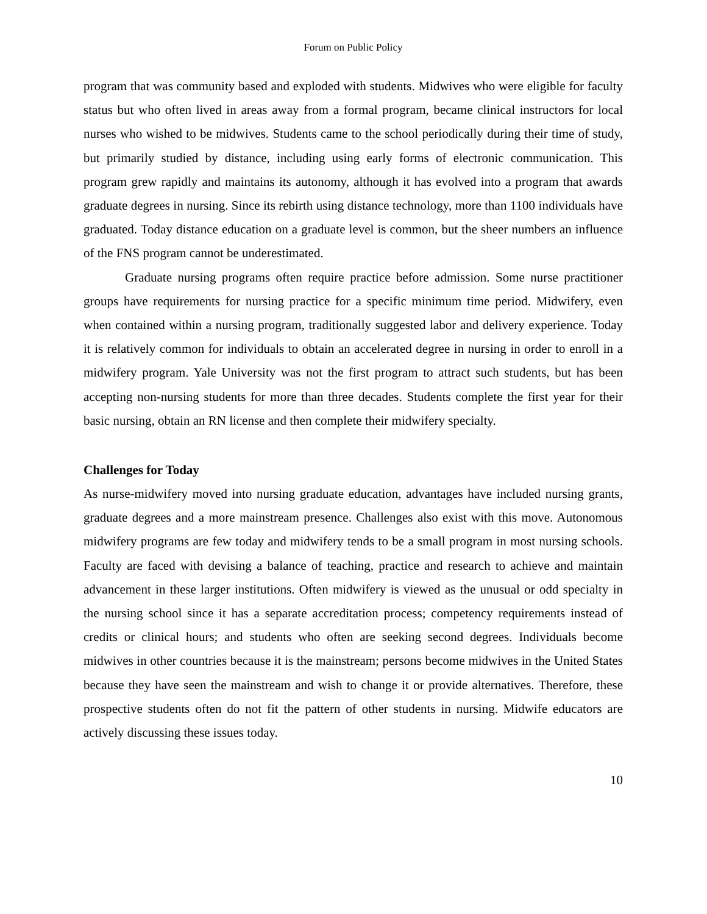Forum on Public Policy
program that was community based and exploded with students. Midwives who were eligible for faculty status but who often lived in areas away from a formal program, became clinical instructors for local nurses who wished to be midwives. Students came to the school periodically during their time of study, but primarily studied by distance, including using early forms of electronic communication. This program grew rapidly and maintains its autonomy, although it has evolved into a program that awards graduate degrees in nursing. Since its rebirth using distance technology, more than 1100 individuals have graduated. Today distance education on a graduate level is common, but the sheer numbers an influence of the FNS program cannot be underestimated.
Graduate nursing programs often require practice before admission. Some nurse practitioner groups have requirements for nursing practice for a specific minimum time period. Midwifery, even when contained within a nursing program, traditionally suggested labor and delivery experience. Today it is relatively common for individuals to obtain an accelerated degree in nursing in order to enroll in a midwifery program. Yale University was not the first program to attract such students, but has been accepting non-nursing students for more than three decades. Students complete the first year for their basic nursing, obtain an RN license and then complete their midwifery specialty.
Challenges for Today
As nurse-midwifery moved into nursing graduate education, advantages have included nursing grants, graduate degrees and a more mainstream presence. Challenges also exist with this move. Autonomous midwifery programs are few today and midwifery tends to be a small program in most nursing schools. Faculty are faced with devising a balance of teaching, practice and research to achieve and maintain advancement in these larger institutions. Often midwifery is viewed as the unusual or odd specialty in the nursing school since it has a separate accreditation process; competency requirements instead of credits or clinical hours; and students who often are seeking second degrees. Individuals become midwives in other countries because it is the mainstream; persons become midwives in the United States because they have seen the mainstream and wish to change it or provide alternatives. Therefore, these prospective students often do not fit the pattern of other students in nursing. Midwife educators are actively discussing these issues today.
10